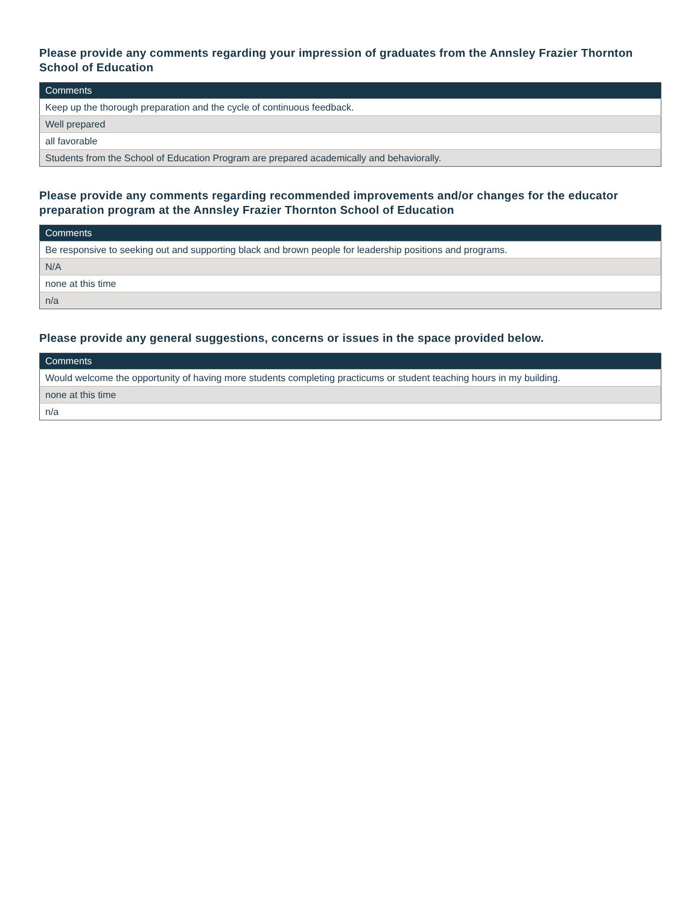Please provide any comments regarding your impression of graduates from the Annsley Frazier Thornton School of Education
| Comments |
| --- |
| Keep up the thorough preparation and the cycle of continuous feedback. |
| Well prepared |
| all favorable |
| Students from the School of Education Program are prepared academically and behaviorally. |
Please provide any comments regarding recommended improvements and/or changes for the educator preparation program at the Annsley Frazier Thornton School of Education
| Comments |
| --- |
| Be responsive to seeking out and supporting black and brown people for leadership positions and programs. |
| N/A |
| none at this time |
| n/a |
Please provide any general suggestions, concerns or issues in the space provided below.
| Comments |
| --- |
| Would welcome the opportunity of having more students completing practicums or student teaching hours in my building. |
| none at this time |
| n/a |